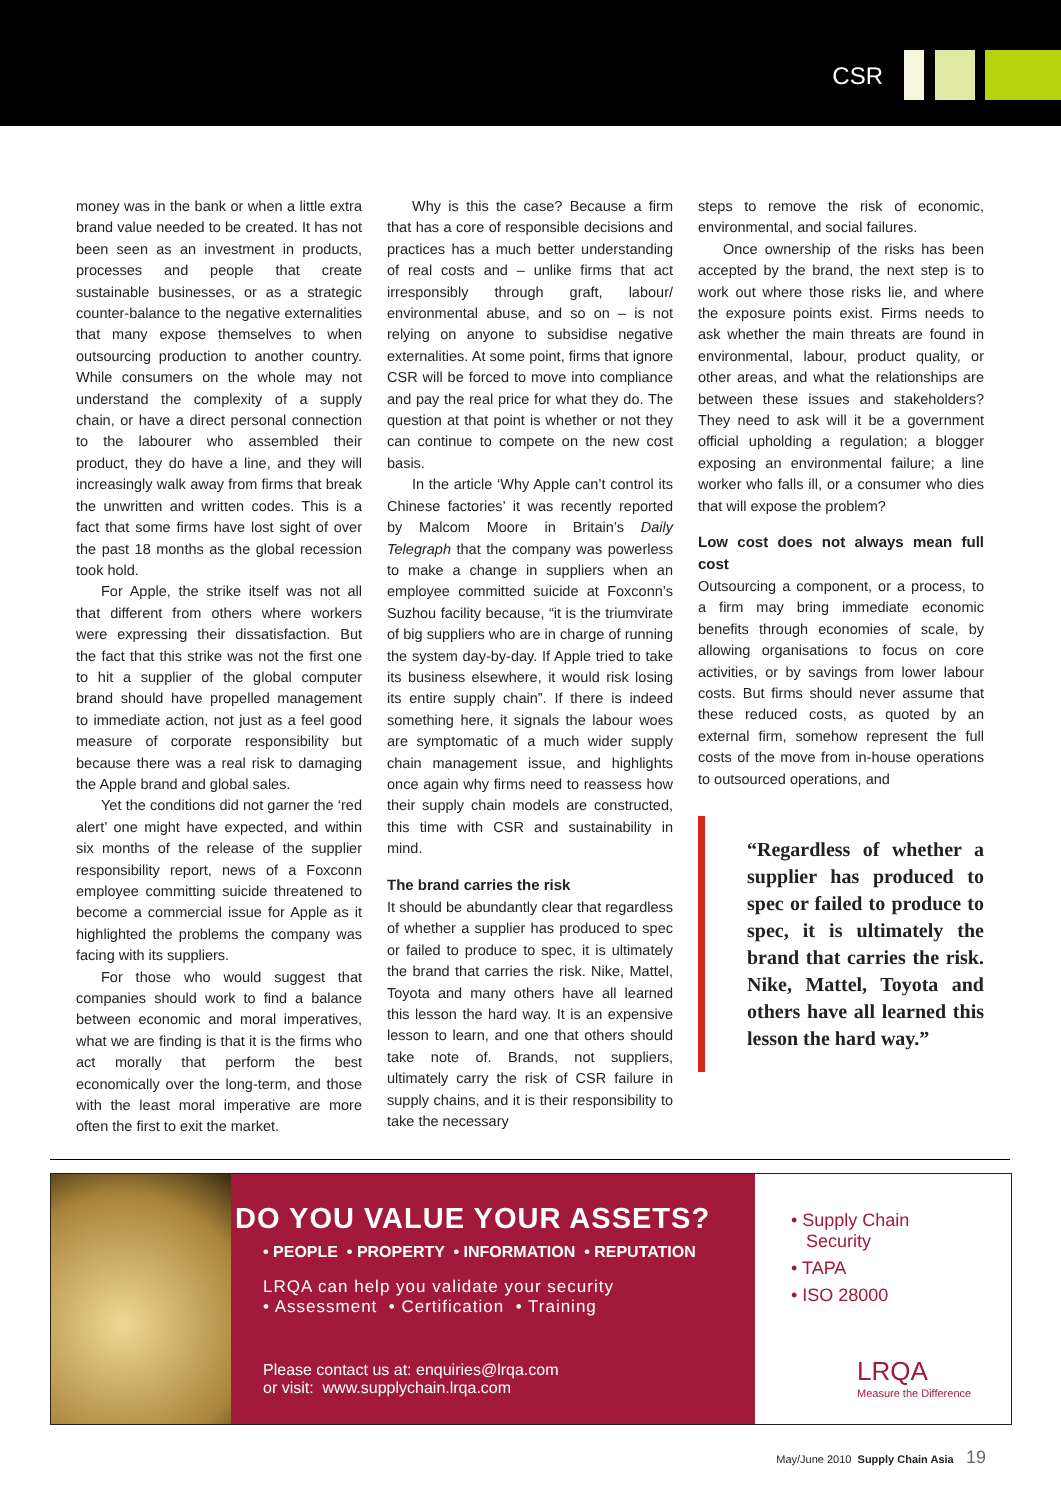CSR
money was in the bank or when a little extra brand value needed to be created. It has not been seen as an investment in products, processes and people that create sustainable businesses, or as a strategic counter-balance to the negative externalities that many expose themselves to when outsourcing production to another country. While consumers on the whole may not understand the complexity of a supply chain, or have a direct personal connection to the labourer who assembled their product, they do have a line, and they will increasingly walk away from firms that break the unwritten and written codes. This is a fact that some firms have lost sight of over the past 18 months as the global recession took hold.
For Apple, the strike itself was not all that different from others where workers were expressing their dissatisfaction. But the fact that this strike was not the first one to hit a supplier of the global computer brand should have propelled management to immediate action, not just as a feel good measure of corporate responsibility but because there was a real risk to damaging the Apple brand and global sales.
Yet the conditions did not garner the ‘red alert’ one might have expected, and within six months of the release of the supplier responsibility report, news of a Foxconn employee committing suicide threatened to become a commercial issue for Apple as it highlighted the problems the company was facing with its suppliers.
For those who would suggest that companies should work to find a balance between economic and moral imperatives, what we are finding is that it is the firms who act morally that perform the best economically over the long-term, and those with the least moral imperative are more often the first to exit the market.
Why is this the case? Because a firm that has a core of responsible decisions and practices has a much better understanding of real costs and – unlike firms that act irresponsibly through graft, labour/ environmental abuse, and so on – is not relying on anyone to subsidise negative externalities. At some point, firms that ignore CSR will be forced to move into compliance and pay the real price for what they do. The question at that point is whether or not they can continue to compete on the new cost basis.
In the article ‘Why Apple can’t control its Chinese factories’ it was recently reported by Malcom Moore in Britain’s Daily Telegraph that the company was powerless to make a change in suppliers when an employee committed suicide at Foxconn’s Suzhou facility because, “it is the triumvirate of big suppliers who are in charge of running the system day-by-day. If Apple tried to take its business elsewhere, it would risk losing its entire supply chain”. If there is indeed something here, it signals the labour woes are symptomatic of a much wider supply chain management issue, and highlights once again why firms need to reassess how their supply chain models are constructed, this time with CSR and sustainability in mind.
The brand carries the risk
It should be abundantly clear that regardless of whether a supplier has produced to spec or failed to produce to spec, it is ultimately the brand that carries the risk. Nike, Mattel, Toyota and many others have all learned this lesson the hard way. It is an expensive lesson to learn, and one that others should take note of. Brands, not suppliers, ultimately carry the risk of CSR failure in supply chains, and it is their responsibility to take the necessary
steps to remove the risk of economic, environmental, and social failures.
Once ownership of the risks has been accepted by the brand, the next step is to work out where those risks lie, and where the exposure points exist. Firms needs to ask whether the main threats are found in environmental, labour, product quality, or other areas, and what the relationships are between these issues and stakeholders? They need to ask will it be a government official upholding a regulation; a blogger exposing an environmental failure; a line worker who falls ill, or a consumer who dies that will expose the problem?
Low cost does not always mean full cost
Outsourcing a component, or a process, to a firm may bring immediate economic benefits through economies of scale, by allowing organisations to focus on core activities, or by savings from lower labour costs. But firms should never assume that these reduced costs, as quoted by an external firm, somehow represent the full costs of the move from in-house operations to outsourced operations, and
“Regardless of whether a supplier has produced to spec or failed to produce to spec, it is ultimately the brand that carries the risk. Nike, Mattel, Toyota and others have all learned this lesson the hard way.”
DO YOU VALUE YOUR ASSETS?
• PEOPLE • PROPERTY • INFORMATION • REPUTATION
LRQA can help you validate your security
• Assessment • Certification • Training
Please contact us at: enquiries@lrqa.com
or visit: www.supplychain.lrqa.com
• Supply Chain
Security
• TAPA
• ISO 28000
LRQA
Measure the Difference
May/June 2010 Supply Chain Asia 19